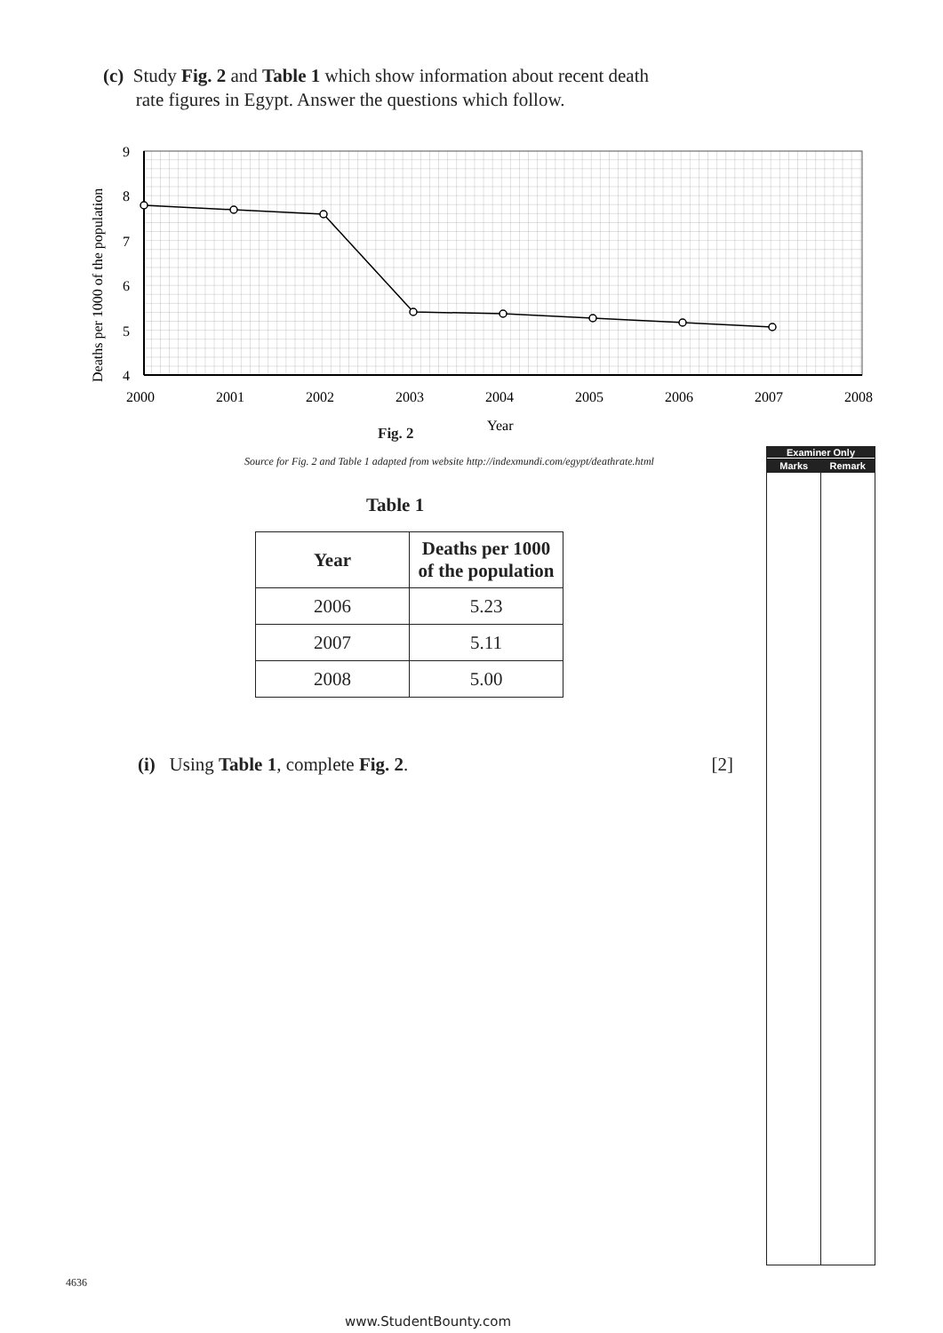(c) Study Fig. 2 and Table 1 which show information about recent death
rate figures in Egypt. Answer the questions which follow.
Deaths per 1000 of the population
9
8
7
6
5
4
2000
2001
2002
2003
2004
2005
2006
2007
2008
Year
Fig. 2
Source for Fig. 2 and Table 1 adapted from website http://indexmundi.com/egypt/deathrate.html
Examiner Only
Marks Remark
Table 1
| Year | Deaths per 1000 of the population |
| --- | --- |
| 2006 | 5.23 |
| 2007 | 5.11 |
| 2008 | 5.00 |
(i) Using Table 1, complete Fig. 2. [2]
4636
www.StudentBounty.com